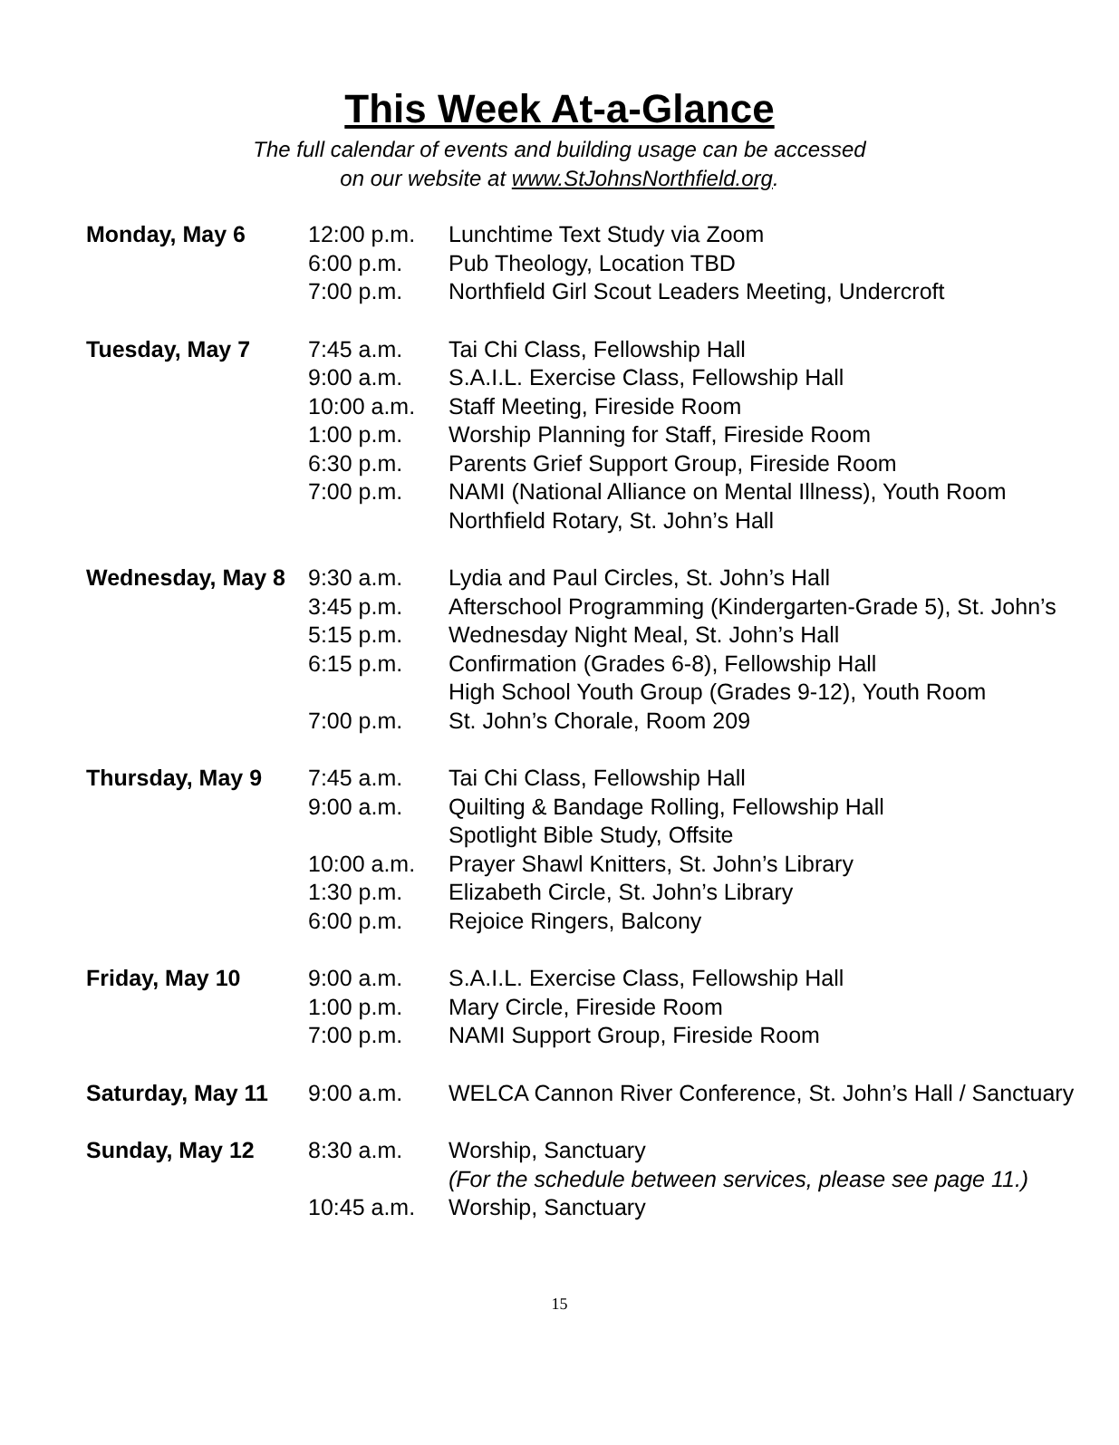This Week At-a-Glance
The full calendar of events and building usage can be accessed
on our website at www.StJohnsNorthfield.org.
| Monday, May 6 | 12:00 p.m. | Lunchtime Text Study via Zoom |
| | 6:00 p.m. | Pub Theology, Location TBD |
| | 7:00 p.m. | Northfield Girl Scout Leaders Meeting, Undercroft |
| Tuesday, May 7 | 7:45 a.m. | Tai Chi Class, Fellowship Hall |
| | 9:00 a.m. | S.A.I.L. Exercise Class, Fellowship Hall |
| | 10:00 a.m. | Staff Meeting, Fireside Room |
| | 1:00 p.m. | Worship Planning for Staff, Fireside Room |
| | 6:30 p.m. | Parents Grief Support Group, Fireside Room |
| | 7:00 p.m. | NAMI (National Alliance on Mental Illness), Youth Room |
| | | Northfield Rotary, St. John’s Hall |
| Wednesday, May 8 | 9:30 a.m. | Lydia and Paul Circles, St. John’s Hall |
| | 3:45 p.m. | Afterschool Programming (Kindergarten-Grade 5), St. John’s |
| | 5:15 p.m. | Wednesday Night Meal, St. John’s Hall |
| | 6:15 p.m. | Confirmation (Grades 6-8), Fellowship Hall |
| | | High School Youth Group (Grades 9-12), Youth Room |
| | 7:00 p.m. | St. John’s Chorale, Room 209 |
| Thursday, May 9 | 7:45 a.m. | Tai Chi Class, Fellowship Hall |
| | 9:00 a.m. | Quilting & Bandage Rolling, Fellowship Hall |
| | | Spotlight Bible Study, Offsite |
| | 10:00 a.m. | Prayer Shawl Knitters, St. John’s Library |
| | 1:30 p.m. | Elizabeth Circle, St. John’s Library |
| | 6:00 p.m. | Rejoice Ringers, Balcony |
| Friday, May 10 | 9:00 a.m. | S.A.I.L. Exercise Class, Fellowship Hall |
| | 1:00 p.m. | Mary Circle, Fireside Room |
| | 7:00 p.m. | NAMI Support Group, Fireside Room |
| Saturday, May 11 | 9:00 a.m. | WELCA Cannon River Conference, St. John’s Hall / Sanctuary |
| Sunday, May 12 | 8:30 a.m. | Worship, Sanctuary |
| | | (For the schedule between services, please see page 11.) |
| | 10:45 a.m. | Worship, Sanctuary |
15